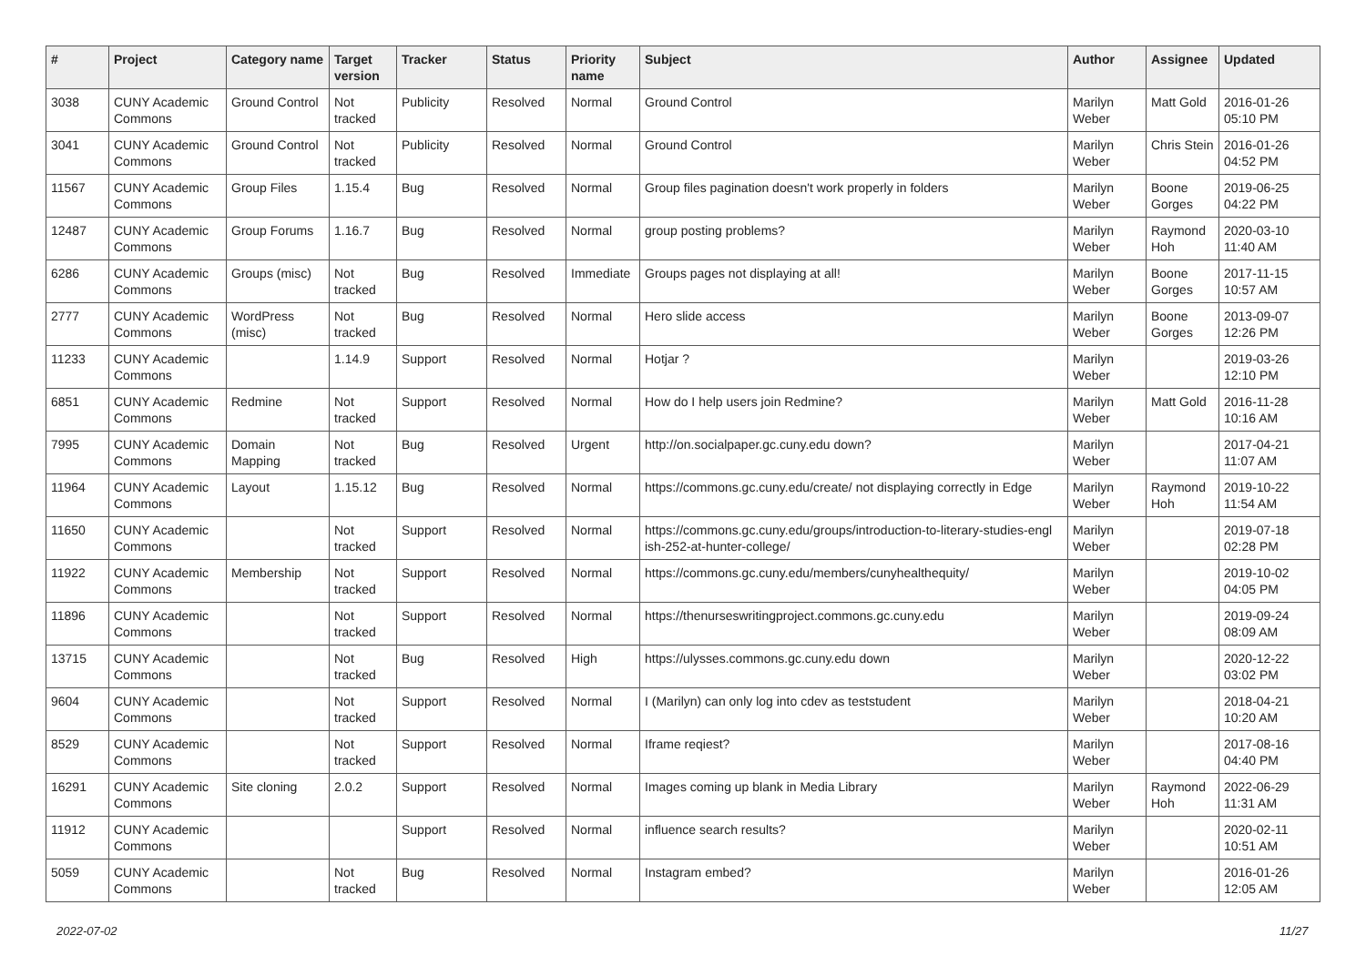| # | Project | Category name | Target version | Tracker | Status | Priority name | Subject | Author | Assignee | Updated |
| --- | --- | --- | --- | --- | --- | --- | --- | --- | --- | --- |
| 3038 | CUNY Academic Commons | Ground Control | Not tracked | Publicity | Resolved | Normal | Ground Control | Marilyn Weber | Matt Gold | 2016-01-26 05:10 PM |
| 3041 | CUNY Academic Commons | Ground Control | Not tracked | Publicity | Resolved | Normal | Ground Control | Marilyn Weber | Chris Stein | 2016-01-26 04:52 PM |
| 11567 | CUNY Academic Commons | Group Files | 1.15.4 | Bug | Resolved | Normal | Group files pagination doesn't work properly in folders | Marilyn Weber | Boone Gorges | 2019-06-25 04:22 PM |
| 12487 | CUNY Academic Commons | Group Forums | 1.16.7 | Bug | Resolved | Normal | group posting problems? | Marilyn Weber | Raymond Hoh | 2020-03-10 11:40 AM |
| 6286 | CUNY Academic Commons | Groups (misc) | Not tracked | Bug | Resolved | Immediate | Groups pages not displaying at all! | Marilyn Weber | Boone Gorges | 2017-11-15 10:57 AM |
| 2777 | CUNY Academic Commons | WordPress (misc) | Not tracked | Bug | Resolved | Normal | Hero slide access | Marilyn Weber | Boone Gorges | 2013-09-07 12:26 PM |
| 11233 | CUNY Academic Commons | | 1.14.9 | Support | Resolved | Normal | Hotjar ? | Marilyn Weber | | 2019-03-26 12:10 PM |
| 6851 | CUNY Academic Commons | Redmine | Not tracked | Support | Resolved | Normal | How do I help users join Redmine? | Marilyn Weber | Matt Gold | 2016-11-28 10:16 AM |
| 7995 | CUNY Academic Commons | Domain Mapping | Not tracked | Bug | Resolved | Urgent | http://on.socialpaper.gc.cuny.edu down? | Marilyn Weber | | 2017-04-21 11:07 AM |
| 11964 | CUNY Academic Commons | Layout | 1.15.12 | Bug | Resolved | Normal | https://commons.gc.cuny.edu/create/ not displaying correctly in Edge | Marilyn Weber | Raymond Hoh | 2019-10-22 11:54 AM |
| 11650 | CUNY Academic Commons | | Not tracked | Support | Resolved | Normal | https://commons.gc.cuny.edu/groups/introduction-to-literary-studies-engl ish-252-at-hunter-college/ | Marilyn Weber | | 2019-07-18 02:28 PM |
| 11922 | CUNY Academic Commons | Membership | Not tracked | Support | Resolved | Normal | https://commons.gc.cuny.edu/members/cunyhealthequity/ | Marilyn Weber | | 2019-10-02 04:05 PM |
| 11896 | CUNY Academic Commons | | Not tracked | Support | Resolved | Normal | https://thenurseswritingproject.commons.gc.cuny.edu | Marilyn Weber | | 2019-09-24 08:09 AM |
| 13715 | CUNY Academic Commons | | Not tracked | Bug | Resolved | High | https://ulysses.commons.gc.cuny.edu down | Marilyn Weber | | 2020-12-22 03:02 PM |
| 9604 | CUNY Academic Commons | | Not tracked | Support | Resolved | Normal | I (Marilyn) can only log into cdev as teststudent | Marilyn Weber | | 2018-04-21 10:20 AM |
| 8529 | CUNY Academic Commons | | Not tracked | Support | Resolved | Normal | Iframe reqiest? | Marilyn Weber | | 2017-08-16 04:40 PM |
| 16291 | CUNY Academic Commons | Site cloning | 2.0.2 | Support | Resolved | Normal | Images coming up blank in Media Library | Marilyn Weber | Raymond Hoh | 2022-06-29 11:31 AM |
| 11912 | CUNY Academic Commons | | | Support | Resolved | Normal | influence search results? | Marilyn Weber | | 2020-02-11 10:51 AM |
| 5059 | CUNY Academic Commons | | Not tracked | Bug | Resolved | Normal | Instagram embed? | Marilyn Weber | | 2016-01-26 12:05 AM |
2022-07-02 11/27